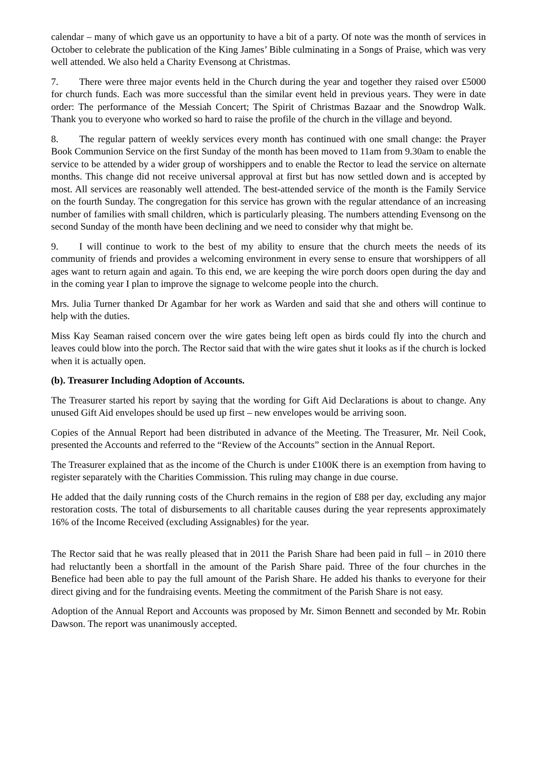calendar – many of which gave us an opportunity to have a bit of a party. Of note was the month of services in October to celebrate the publication of the King James’ Bible culminating in a Songs of Praise, which was very well attended. We also held a Charity Evensong at Christmas.
7. There were three major events held in the Church during the year and together they raised over £5000 for church funds. Each was more successful than the similar event held in previous years. They were in date order: The performance of the Messiah Concert; The Spirit of Christmas Bazaar and the Snowdrop Walk. Thank you to everyone who worked so hard to raise the profile of the church in the village and beyond.
8. The regular pattern of weekly services every month has continued with one small change: the Prayer Book Communion Service on the first Sunday of the month has been moved to 11am from 9.30am to enable the service to be attended by a wider group of worshippers and to enable the Rector to lead the service on alternate months. This change did not receive universal approval at first but has now settled down and is accepted by most. All services are reasonably well attended. The best-attended service of the month is the Family Service on the fourth Sunday. The congregation for this service has grown with the regular attendance of an increasing number of families with small children, which is particularly pleasing. The numbers attending Evensong on the second Sunday of the month have been declining and we need to consider why that might be.
9. I will continue to work to the best of my ability to ensure that the church meets the needs of its community of friends and provides a welcoming environment in every sense to ensure that worshippers of all ages want to return again and again. To this end, we are keeping the wire porch doors open during the day and in the coming year I plan to improve the signage to welcome people into the church.
Mrs. Julia Turner thanked Dr Agambar for her work as Warden and said that she and others will continue to help with the duties.
Miss Kay Seaman raised concern over the wire gates being left open as birds could fly into the church and leaves could blow into the porch. The Rector said that with the wire gates shut it looks as if the church is locked when it is actually open.
(b). Treasurer Including Adoption of Accounts.
The Treasurer started his report by saying that the wording for Gift Aid Declarations is about to change. Any unused Gift Aid envelopes should be used up first – new envelopes would be arriving soon.
Copies of the Annual Report had been distributed in advance of the Meeting. The Treasurer, Mr. Neil Cook, presented the Accounts and referred to the “Review of the Accounts” section in the Annual Report.
The Treasurer explained that as the income of the Church is under £100K there is an exemption from having to register separately with the Charities Commission. This ruling may change in due course.
He added that the daily running costs of the Church remains in the region of £88 per day, excluding any major restoration costs. The total of disbursements to all charitable causes during the year represents approximately 16% of the Income Received (excluding Assignables) for the year.
The Rector said that he was really pleased that in 2011 the Parish Share had been paid in full – in 2010 there had reluctantly been a shortfall in the amount of the Parish Share paid. Three of the four churches in the Benefice had been able to pay the full amount of the Parish Share. He added his thanks to everyone for their direct giving and for the fundraising events. Meeting the commitment of the Parish Share is not easy.
Adoption of the Annual Report and Accounts was proposed by Mr. Simon Bennett and seconded by Mr. Robin Dawson. The report was unanimously accepted.